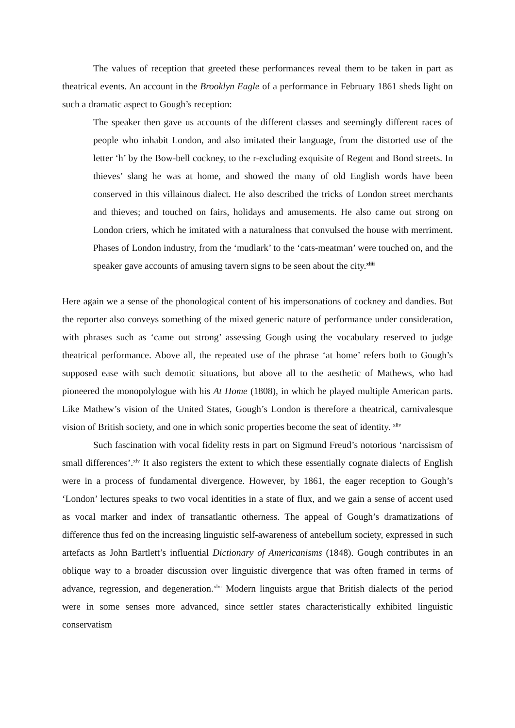The values of reception that greeted these performances reveal them to be taken in part as theatrical events. An account in the Brooklyn Eagle of a performance in February 1861 sheds light on such a dramatic aspect to Gough’s reception:
The speaker then gave us accounts of the different classes and seemingly different races of people who inhabit London, and also imitated their language, from the distorted use of the letter ‘h’ by the Bow-bell cockney, to the r-excluding exquisite of Regent and Bond streets. In thieves’ slang he was at home, and showed the many of old English words have been conserved in this villainous dialect. He also described the tricks of London street merchants and thieves; and touched on fairs, holidays and amusements. He also came out strong on London criers, which he imitated with a naturalness that convulsed the house with merriment. Phases of London industry, from the ‘mudlark’ to the ‘cats-meatman’ were touched on, and the speaker gave accounts of amusing tavern signs to be seen about the city.<sup>xliii</sup>
Here again we a sense of the phonological content of his impersonations of cockney and dandies. But the reporter also conveys something of the mixed generic nature of performance under consideration, with phrases such as ‘came out strong’ assessing Gough using the vocabulary reserved to judge theatrical performance. Above all, the repeated use of the phrase ‘at home’ refers both to Gough’s supposed ease with such demotic situations, but above all to the aesthetic of Mathews, who had pioneered the monopolylogue with his At Home (1808), in which he played multiple American parts. Like Mathew’s vision of the United States, Gough’s London is therefore a theatrical, carnivalesque vision of British society, and one in which sonic properties become the seat of identity. <sup>xliv</sup>
Such fascination with vocal fidelity rests in part on Sigmund Freud’s notorious ‘narcissism of small differences’.<sup>xlv</sup> It also registers the extent to which these essentially cognate dialects of English were in a process of fundamental divergence. However, by 1861, the eager reception to Gough’s ‘London’ lectures speaks to two vocal identities in a state of flux, and we gain a sense of accent used as vocal marker and index of transatlantic otherness. The appeal of Gough’s dramatizations of difference thus fed on the increasing linguistic self-awareness of antebellum society, expressed in such artefacts as John Bartlett’s influential Dictionary of Americanisms (1848). Gough contributes in an oblique way to a broader discussion over linguistic divergence that was often framed in terms of advance, regression, and degeneration.<sup>xlvi</sup> Modern linguists argue that British dialects of the period were in some senses more advanced, since settler states characteristically exhibited linguistic conservatism